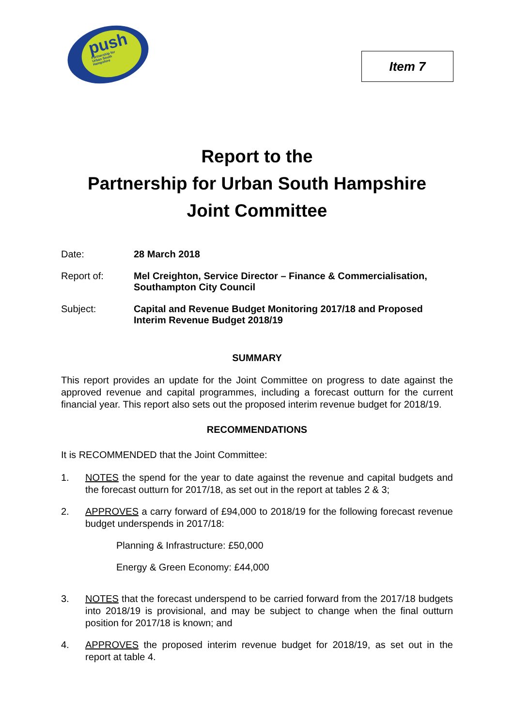push
Partnership for
Urban South
Hampshire
Item 7
Report to the
Partnership for Urban South Hampshire
Joint Committee
Date: 28 March 2018
Report of: Mel Creighton, Service Director – Finance & Commercialisation, Southampton City Council
Subject: Capital and Revenue Budget Monitoring 2017/18 and Proposed Interim Revenue Budget 2018/19
SUMMARY
This report provides an update for the Joint Committee on progress to date against the approved revenue and capital programmes, including a forecast outturn for the current financial year. This report also sets out the proposed interim revenue budget for 2018/19.
RECOMMENDATIONS
It is RECOMMENDED that the Joint Committee:
1. NOTES the spend for the year to date against the revenue and capital budgets and the forecast outturn for 2017/18, as set out in the report at tables 2 & 3;
2. APPROVES a carry forward of £94,000 to 2018/19 for the following forecast revenue budget underspends in 2017/18:
Planning & Infrastructure: £50,000
Energy & Green Economy: £44,000
3. NOTES that the forecast underspend to be carried forward from the 2017/18 budgets into 2018/19 is provisional, and may be subject to change when the final outturn position for 2017/18 is known; and
4. APPROVES the proposed interim revenue budget for 2018/19, as set out in the report at table 4.